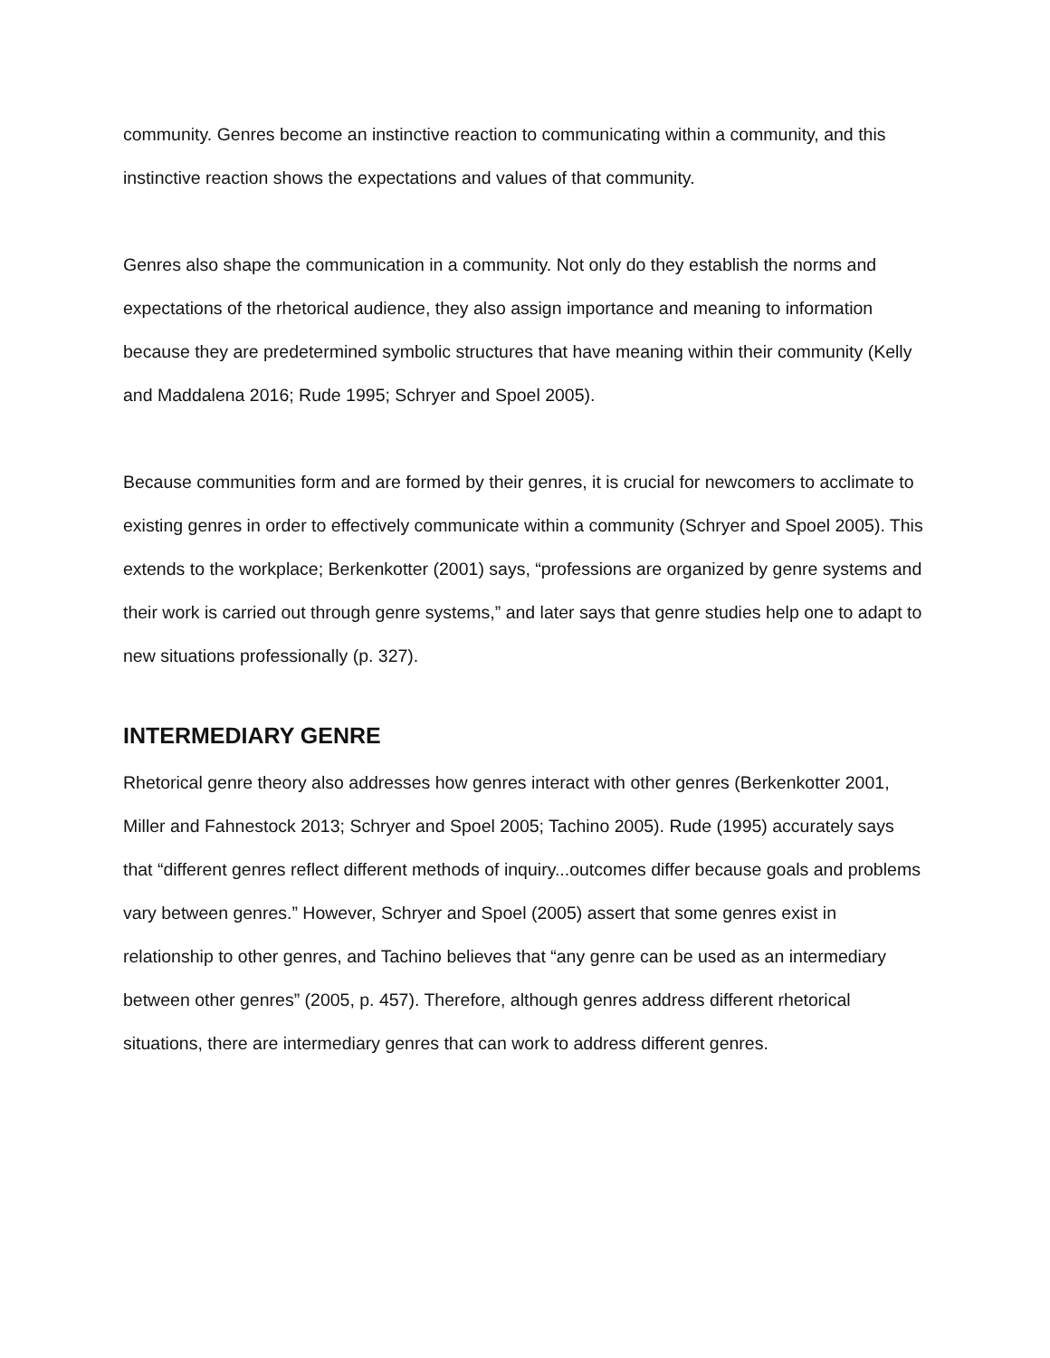community. Genres become an instinctive reaction to communicating within a community, and this instinctive reaction shows the expectations and values of that community.
Genres also shape the communication in a community. Not only do they establish the norms and expectations of the rhetorical audience, they also assign importance and meaning to information because they are predetermined symbolic structures that have meaning within their community (Kelly and Maddalena 2016; Rude 1995; Schryer and Spoel 2005).
Because communities form and are formed by their genres, it is crucial for newcomers to acclimate to existing genres in order to effectively communicate within a community (Schryer and Spoel 2005). This extends to the workplace; Berkenkotter (2001) says, “professions are organized by genre systems and their work is carried out through genre systems,” and later says that genre studies help one to adapt to new situations professionally (p. 327).
INTERMEDIARY GENRE
Rhetorical genre theory also addresses how genres interact with other genres (Berkenkotter 2001, Miller and Fahnestock 2013; Schryer and Spoel 2005; Tachino 2005). Rude (1995) accurately says that “different genres reflect different methods of inquiry...outcomes differ because goals and problems vary between genres.” However, Schryer and Spoel (2005) assert that some genres exist in relationship to other genres, and Tachino believes that “any genre can be used as an intermediary between other genres” (2005, p. 457). Therefore, although genres address different rhetorical situations, there are intermediary genres that can work to address different genres.